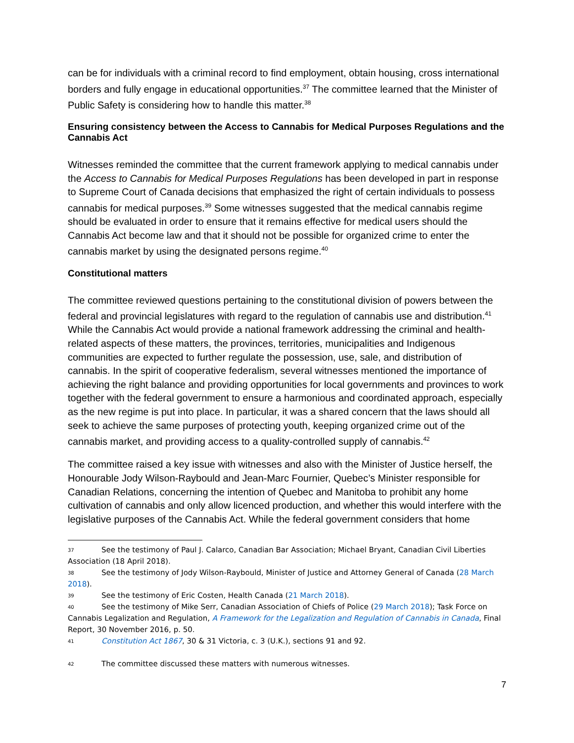can be for individuals with a criminal record to find employment, obtain housing, cross international borders and fully engage in educational opportunities.<sup>37</sup> The committee learned that the Minister of Public Safety is considering how to handle this matter.<sup>38</sup>
Ensuring consistency between the Access to Cannabis for Medical Purposes Regulations and the Cannabis Act
Witnesses reminded the committee that the current framework applying to medical cannabis under the Access to Cannabis for Medical Purposes Regulations has been developed in part in response to Supreme Court of Canada decisions that emphasized the right of certain individuals to possess cannabis for medical purposes.<sup>39</sup> Some witnesses suggested that the medical cannabis regime should be evaluated in order to ensure that it remains effective for medical users should the Cannabis Act become law and that it should not be possible for organized crime to enter the cannabis market by using the designated persons regime.<sup>40</sup>
Constitutional matters
The committee reviewed questions pertaining to the constitutional division of powers between the federal and provincial legislatures with regard to the regulation of cannabis use and distribution.<sup>41</sup> While the Cannabis Act would provide a national framework addressing the criminal and health-related aspects of these matters, the provinces, territories, municipalities and Indigenous communities are expected to further regulate the possession, use, sale, and distribution of cannabis. In the spirit of cooperative federalism, several witnesses mentioned the importance of achieving the right balance and providing opportunities for local governments and provinces to work together with the federal government to ensure a harmonious and coordinated approach, especially as the new regime is put into place. In particular, it was a shared concern that the laws should all seek to achieve the same purposes of protecting youth, keeping organized crime out of the cannabis market, and providing access to a quality-controlled supply of cannabis.<sup>42</sup>
The committee raised a key issue with witnesses and also with the Minister of Justice herself, the Honourable Jody Wilson-Raybould and Jean-Marc Fournier, Quebec’s Minister responsible for Canadian Relations, concerning the intention of Quebec and Manitoba to prohibit any home cultivation of cannabis and only allow licenced production, and whether this would interfere with the legislative purposes of the Cannabis Act. While the federal government considers that home
<sup>37</sup> See the testimony of Paul J. Calarco, Canadian Bar Association; Michael Bryant, Canadian Civil Liberties Association (18 April 2018).
<sup>38</sup> See the testimony of Jody Wilson-Raybould, Minister of Justice and Attorney General of Canada (28 March 2018).
<sup>39</sup> See the testimony of Eric Costen, Health Canada (21 March 2018).
<sup>40</sup> See the testimony of Mike Serr, Canadian Association of Chiefs of Police (29 March 2018); Task Force on Cannabis Legalization and Regulation, A Framework for the Legalization and Regulation of Cannabis in Canada, Final Report, 30 November 2016, p. 50.
<sup>41</sup> Constitution Act 1867, 30 & 31 Victoria, c. 3 (U.K.), sections 91 and 92.
<sup>42</sup> The committee discussed these matters with numerous witnesses.
7